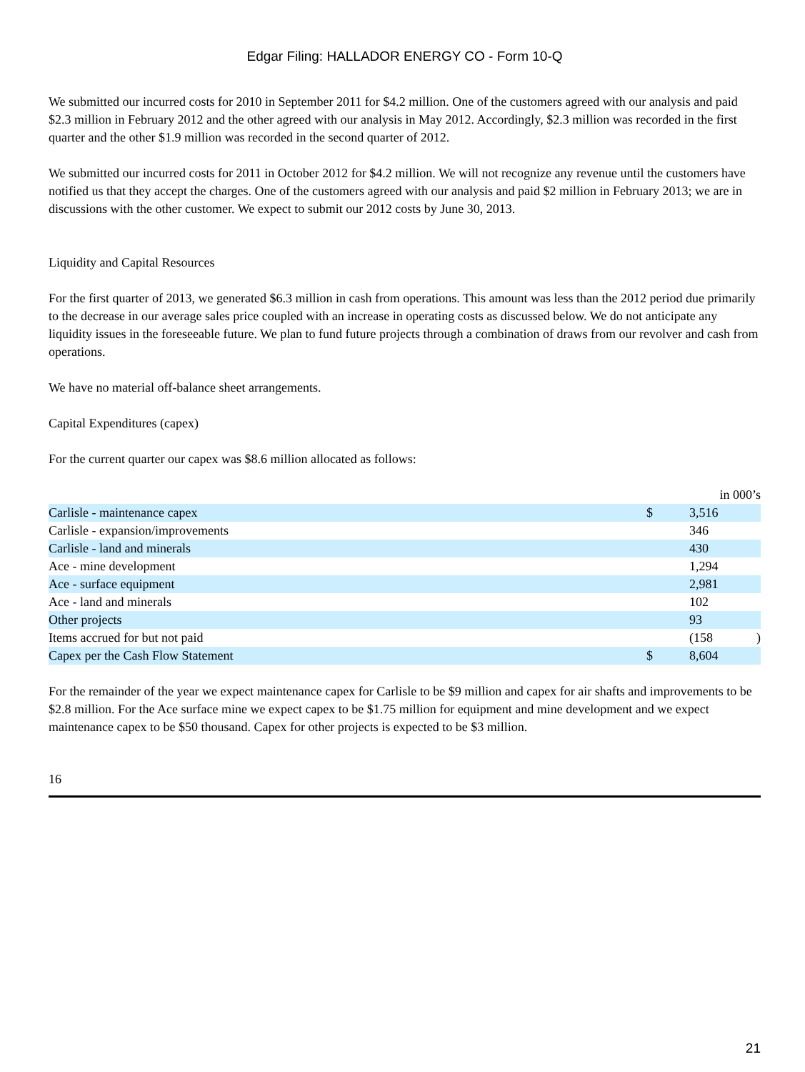Edgar Filing: HALLADOR ENERGY CO - Form 10-Q
We submitted our incurred costs for 2010 in September 2011 for $4.2 million. One of the customers agreed with our analysis and paid $2.3 million in February 2012 and the other agreed with our analysis in May 2012. Accordingly, $2.3 million was recorded in the first quarter and the other $1.9 million was recorded in the second quarter of 2012.
We submitted our incurred costs for 2011 in October 2012 for $4.2 million. We will not recognize any revenue until the customers have notified us that they accept the charges. One of the customers agreed with our analysis and paid $2 million in February 2013; we are in discussions with the other customer. We expect to submit our 2012 costs by June 30, 2013.
Liquidity and Capital Resources
For the first quarter of 2013, we generated $6.3 million in cash from operations. This amount was less than the 2012 period due primarily to the decrease in our average sales price coupled with an increase in operating costs as discussed below. We do not anticipate any liquidity issues in the foreseeable future. We plan to fund future projects through a combination of draws from our revolver and cash from operations.
We have no material off-balance sheet arrangements.
Capital Expenditures (capex)
For the current quarter our capex was $8.6 million allocated as follows:
| | | in 000’s | |
| Carlisle - maintenance capex | $ | 3,516 | |
| Carlisle - expansion/improvements | | 346 | |
| Carlisle - land and minerals | | 430 | |
| Ace - mine development | | 1,294 | |
| Ace - surface equipment | | 2,981 | |
| Ace - land and minerals | | 102 | |
| Other projects | | 93 | |
| Items accrued for but not paid | | (158 | ) |
| Capex per the Cash Flow Statement | $ | 8,604 | |
For the remainder of the year we expect maintenance capex for Carlisle to be $9 million and capex for air shafts and improvements to be $2.8 million. For the Ace surface mine we expect capex to be $1.75 million for equipment and mine development and we expect maintenance capex to be $50 thousand. Capex for other projects is expected to be $3 million.
16
21